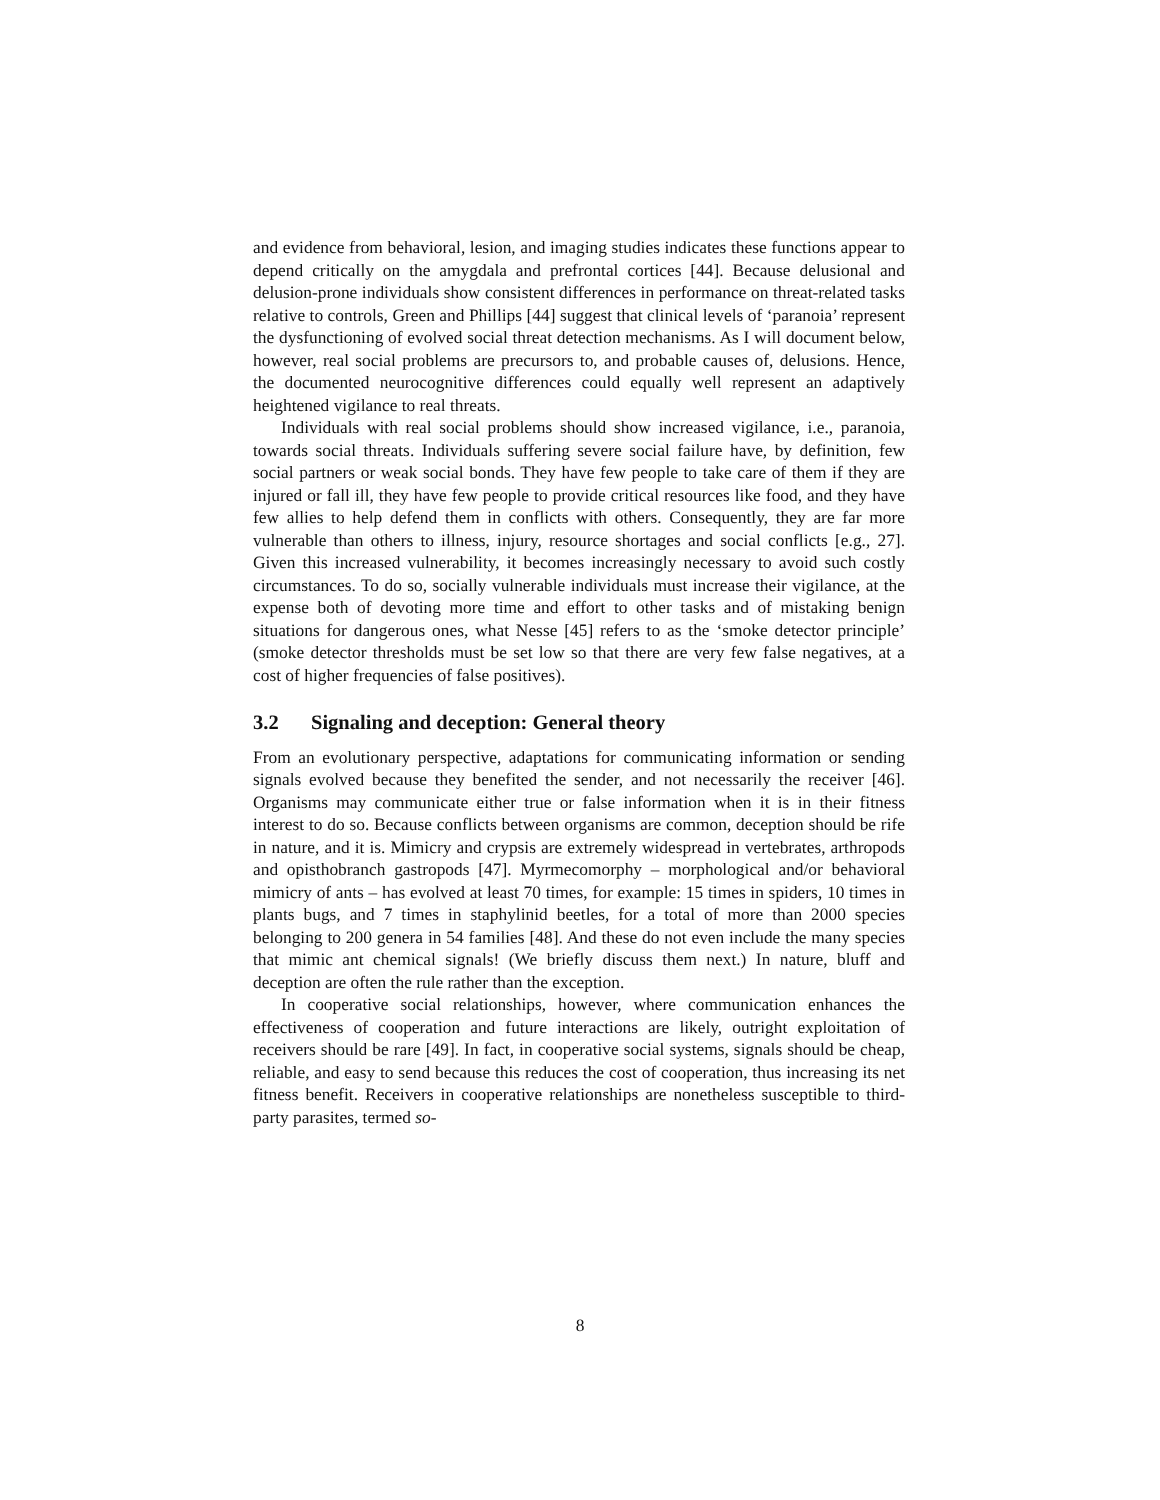and evidence from behavioral, lesion, and imaging studies indicates these functions appear to depend critically on the amygdala and prefrontal cortices [44]. Because delusional and delusion-prone individuals show consistent differences in performance on threat-related tasks relative to controls, Green and Phillips [44] suggest that clinical levels of ‘paranoia’ represent the dysfunctioning of evolved social threat detection mechanisms. As I will document below, however, real social problems are precursors to, and probable causes of, delusions. Hence, the documented neurocognitive differences could equally well represent an adaptively heightened vigilance to real threats.
Individuals with real social problems should show increased vigilance, i.e., paranoia, towards social threats. Individuals suffering severe social failure have, by definition, few social partners or weak social bonds. They have few people to take care of them if they are injured or fall ill, they have few people to provide critical resources like food, and they have few allies to help defend them in conflicts with others. Consequently, they are far more vulnerable than others to illness, injury, resource shortages and social conflicts [e.g., 27]. Given this increased vulnerability, it becomes increasingly necessary to avoid such costly circumstances. To do so, socially vulnerable individuals must increase their vigilance, at the expense both of devoting more time and effort to other tasks and of mistaking benign situations for dangerous ones, what Nesse [45] refers to as the ‘smoke detector principle’ (smoke detector thresholds must be set low so that there are very few false negatives, at a cost of higher frequencies of false positives).
3.2 Signaling and deception: General theory
From an evolutionary perspective, adaptations for communicating information or sending signals evolved because they benefited the sender, and not necessarily the receiver [46]. Organisms may communicate either true or false information when it is in their fitness interest to do so. Because conflicts between organisms are common, deception should be rife in nature, and it is. Mimicry and crypsis are extremely widespread in vertebrates, arthropods and opisthobranch gastropods [47]. Myrmecomorphy – morphological and/or behavioral mimicry of ants – has evolved at least 70 times, for example: 15 times in spiders, 10 times in plants bugs, and 7 times in staphylinid beetles, for a total of more than 2000 species belonging to 200 genera in 54 families [48]. And these do not even include the many species that mimic ant chemical signals! (We briefly discuss them next.) In nature, bluff and deception are often the rule rather than the exception.
In cooperative social relationships, however, where communication enhances the effectiveness of cooperation and future interactions are likely, outright exploitation of receivers should be rare [49]. In fact, in cooperative social systems, signals should be cheap, reliable, and easy to send because this reduces the cost of cooperation, thus increasing its net fitness benefit. Receivers in cooperative relationships are nonetheless susceptible to third-party parasites, termed so-
8